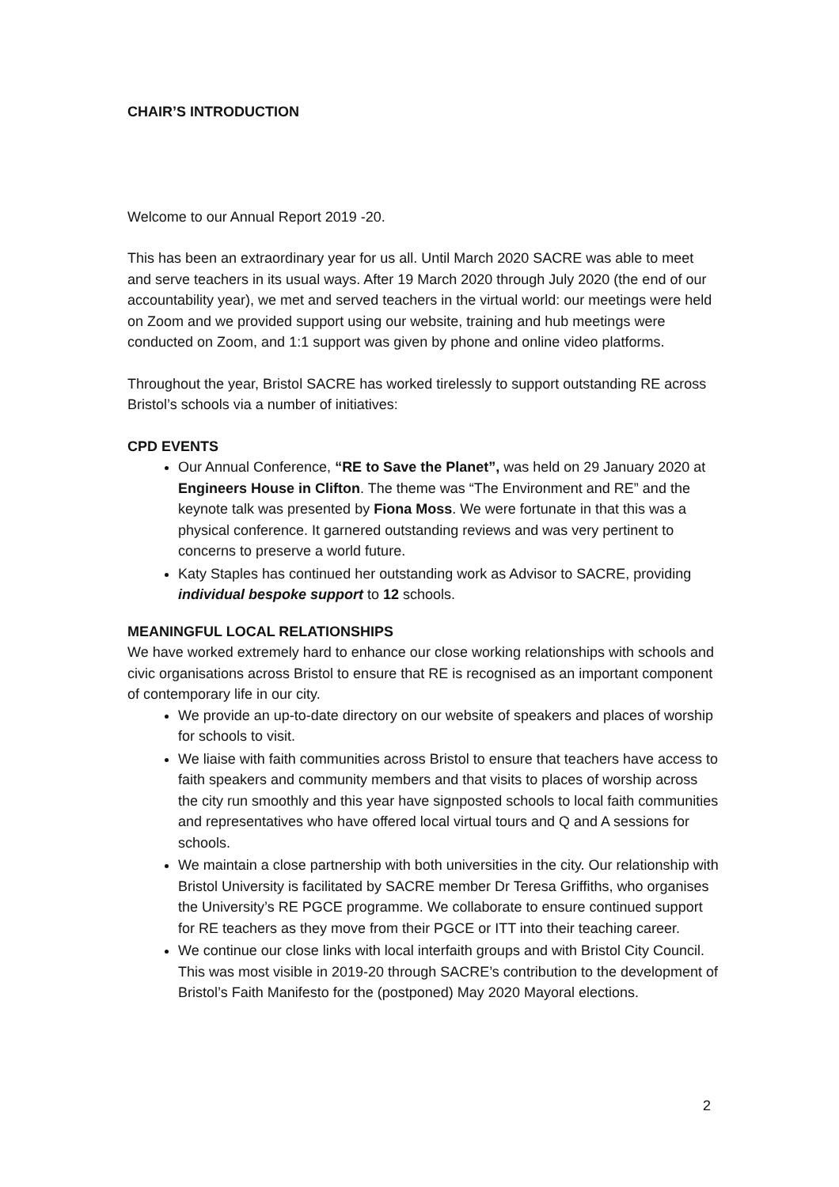CHAIR’S INTRODUCTION
Welcome to our Annual Report 2019 -20.
This has been an extraordinary year for us all. Until March 2020 SACRE was able to meet and serve teachers in its usual ways. After 19 March 2020 through July 2020 (the end of our accountability year), we met and served teachers in the virtual world: our meetings were held on Zoom and we provided support using our website, training and hub meetings were conducted on Zoom, and 1:1 support was given by phone and online video platforms.
Throughout the year, Bristol SACRE has worked tirelessly to support outstanding RE across Bristol’s schools via a number of initiatives:
CPD EVENTS
Our Annual Conference, “RE to Save the Planet”, was held on 29 January 2020 at Engineers House in Clifton. The theme was “The Environment and RE” and the keynote talk was presented by Fiona Moss. We were fortunate in that this was a physical conference. It garnered outstanding reviews and was very pertinent to concerns to preserve a world future.
Katy Staples has continued her outstanding work as Advisor to SACRE, providing individual bespoke support to 12 schools.
MEANINGFUL LOCAL RELATIONSHIPS
We have worked extremely hard to enhance our close working relationships with schools and civic organisations across Bristol to ensure that RE is recognised as an important component of contemporary life in our city.
We provide an up-to-date directory on our website of speakers and places of worship for schools to visit.
We liaise with faith communities across Bristol to ensure that teachers have access to faith speakers and community members and that visits to places of worship across the city run smoothly and this year have signposted schools to local faith communities and representatives who have offered local virtual tours and Q and A sessions for schools.
We maintain a close partnership with both universities in the city. Our relationship with Bristol University is facilitated by SACRE member Dr Teresa Griffiths, who organises the University’s RE PGCE programme. We collaborate to ensure continued support for RE teachers as they move from their PGCE or ITT into their teaching career.
We continue our close links with local interfaith groups and with Bristol City Council. This was most visible in 2019-20 through SACRE’s contribution to the development of Bristol’s Faith Manifesto for the (postponed) May 2020 Mayoral elections.
2